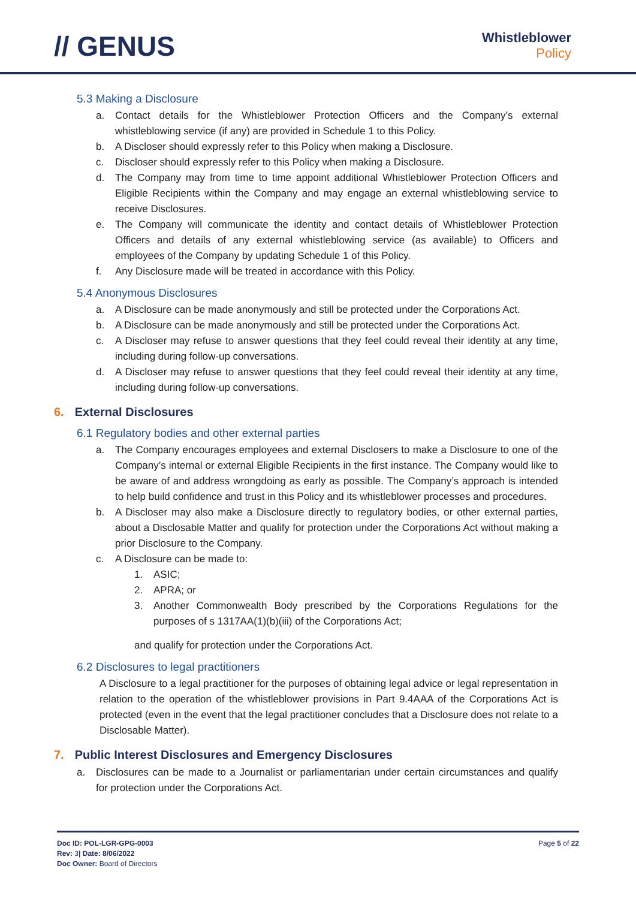// GENUS
Whistleblower
Policy
5.3 Making a Disclosure
a. Contact details for the Whistleblower Protection Officers and the Company’s external whistleblowing service (if any) are provided in Schedule 1 to this Policy.
b. A Discloser should expressly refer to this Policy when making a Disclosure.
c. Discloser should expressly refer to this Policy when making a Disclosure.
d. The Company may from time to time appoint additional Whistleblower Protection Officers and Eligible Recipients within the Company and may engage an external whistleblowing service to receive Disclosures.
e. The Company will communicate the identity and contact details of Whistleblower Protection Officers and details of any external whistleblowing service (as available) to Officers and employees of the Company by updating Schedule 1 of this Policy.
f. Any Disclosure made will be treated in accordance with this Policy.
5.4 Anonymous Disclosures
a. A Disclosure can be made anonymously and still be protected under the Corporations Act.
b. A Disclosure can be made anonymously and still be protected under the Corporations Act.
c. A Discloser may refuse to answer questions that they feel could reveal their identity at any time, including during follow-up conversations.
d. A Discloser may refuse to answer questions that they feel could reveal their identity at any time, including during follow-up conversations.
6. External Disclosures
6.1 Regulatory bodies and other external parties
a. The Company encourages employees and external Disclosers to make a Disclosure to one of the Company’s internal or external Eligible Recipients in the first instance. The Company would like to be aware of and address wrongdoing as early as possible. The Company’s approach is intended to help build confidence and trust in this Policy and its whistleblower processes and procedures.
b. A Discloser may also make a Disclosure directly to regulatory bodies, or other external parties, about a Disclosable Matter and qualify for protection under the Corporations Act without making a prior Disclosure to the Company.
c. A Disclosure can be made to:
1. ASIC;
2. APRA; or
3. Another Commonwealth Body prescribed by the Corporations Regulations for the purposes of s 1317AA(1)(b)(iii) of the Corporations Act;
and qualify for protection under the Corporations Act.
6.2 Disclosures to legal practitioners
A Disclosure to a legal practitioner for the purposes of obtaining legal advice or legal representation in relation to the operation of the whistleblower provisions in Part 9.4AAA of the Corporations Act is protected (even in the event that the legal practitioner concludes that a Disclosure does not relate to a Disclosable Matter).
7. Public Interest Disclosures and Emergency Disclosures
a. Disclosures can be made to a Journalist or parliamentarian under certain circumstances and qualify for protection under the Corporations Act.
Doc ID: POL-LGR-GPG-0003
Rev: 3| Date: 8/06/2022
Doc Owner: Board of Directors
Page 5 of 22